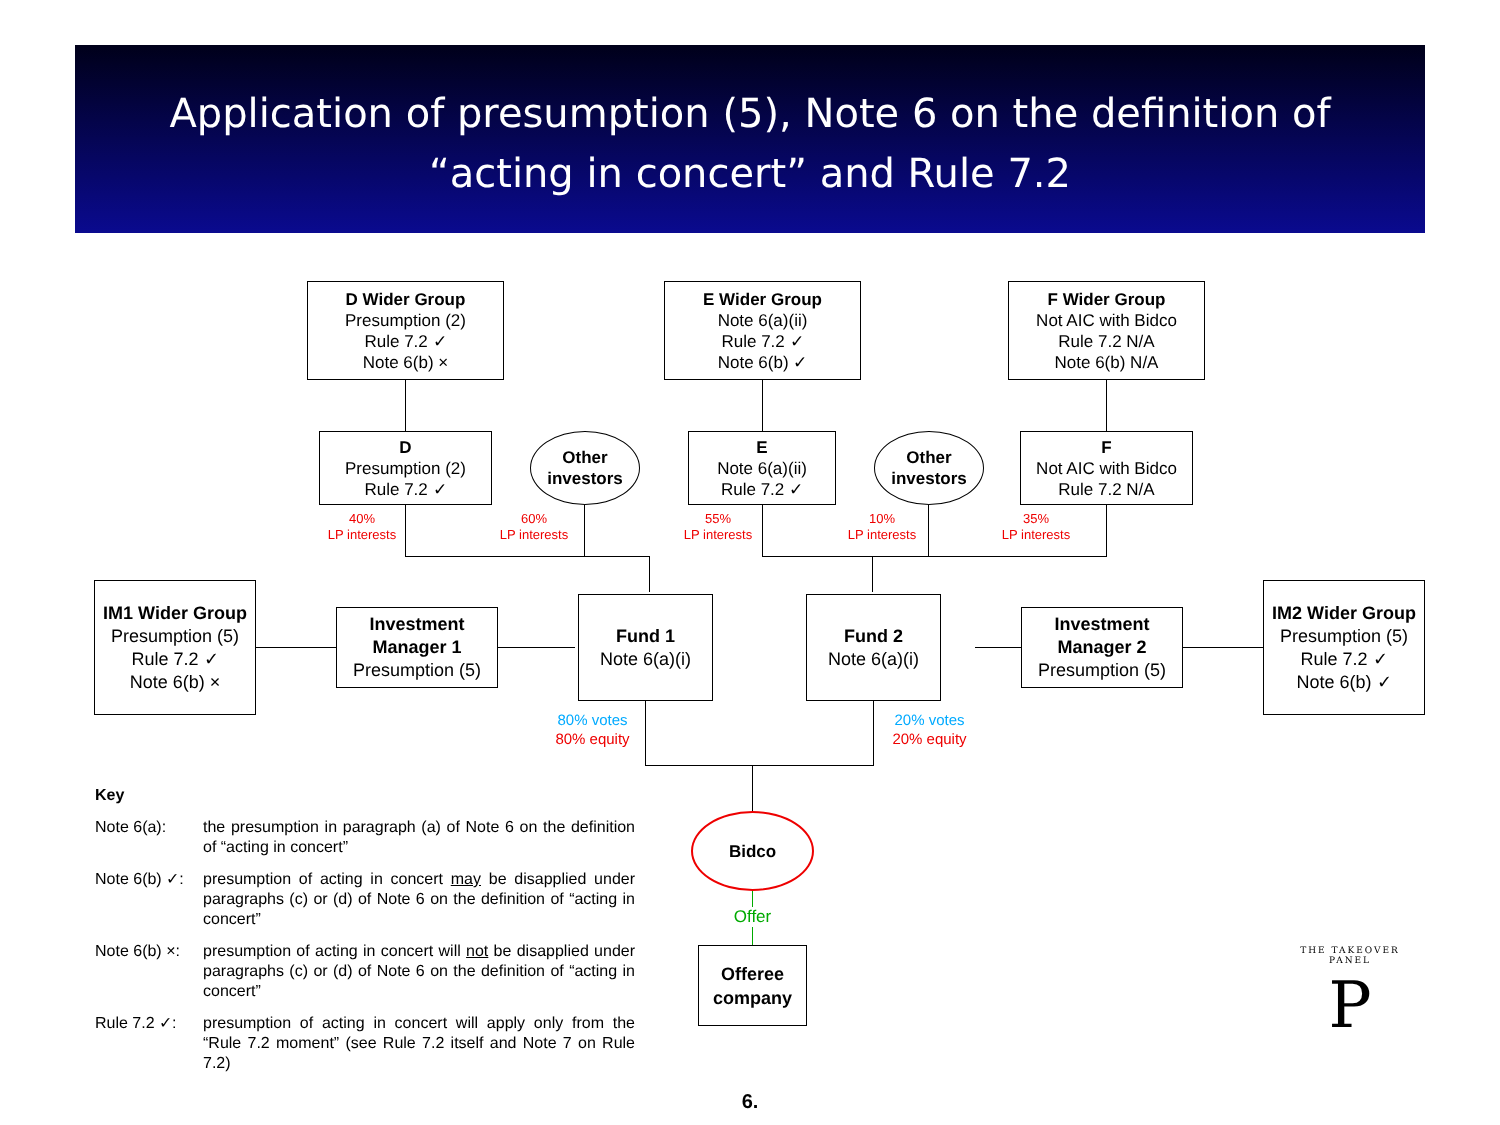Application of presumption (5), Note 6 on the definition of
“acting in concert” and Rule 7.2
D Wider Group
Presumption (2)
Rule 7.2 ✓
Note 6(b) ×
E Wider Group
Note 6(a)(ii)
Rule 7.2 ✓
Note 6(b) ✓
F Wider Group
Not AIC with Bidco
Rule 7.2 N/A
Note 6(b) N/A
D
Presumption (2)
Rule 7.2 ✓
Other
investors
E
Note 6(a)(ii)
Rule 7.2 ✓
Other
investors
F
Not AIC with Bidco
Rule 7.2 N/A
40%
LP interests
60%
LP interests
55%
LP interests
10%
LP interests
35%
LP interests
IM1 Wider Group
Presumption (5)
Rule 7.2 ✓
Note 6(b) ×
Investment Manager 1
Presumption (5)
Fund 1
Note 6(a)(i)
Fund 2
Note 6(a)(i)
Investment Manager 2
Presumption (5)
IM2 Wider Group
Presumption (5)
Rule 7.2 ✓
Note 6(b) ✓
80% votes
80% equity
20% votes
20% equity
Bidco
Offer
Offeree company
Key
Note 6(a): the presumption in paragraph (a) of Note 6 on the definition of “acting in concert”
Note 6(b) ✓: presumption of acting in concert may be disapplied under paragraphs (c) or (d) of Note 6 on the definition of “acting in concert”
Note 6(b) ×: presumption of acting in concert will not be disapplied under paragraphs (c) or (d) of Note 6 on the definition of “acting in concert”
Rule 7.2 ✓: presumption of acting in concert will apply only from the “Rule 7.2 moment” (see Rule 7.2 itself and Note 7 on Rule 7.2)
THE TAKEOVER PANEL
P
6.